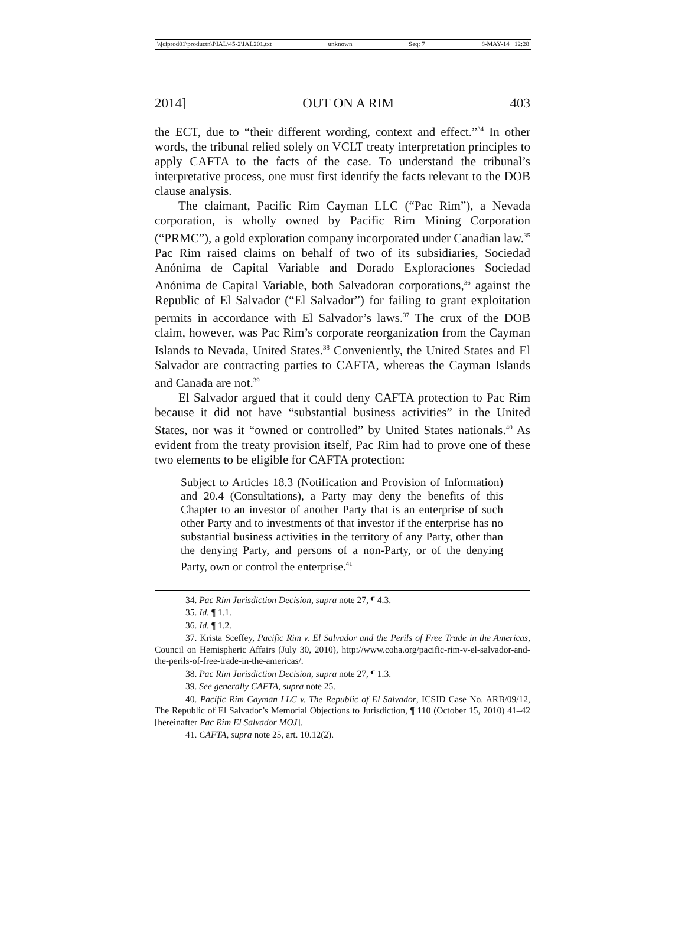\\jciprod01\productn\I\IAL\45-2\IAL201.txt unknown Seq: 7 8-MAY-14 12:28
2014] OUT ON A RIM 403
the ECT, due to “their different wording, context and effect.”<sup>34</sup> In other words, the tribunal relied solely on VCLT treaty interpretation principles to apply CAFTA to the facts of the case. To understand the tribunal’s interpretative process, one must first identify the facts relevant to the DOB clause analysis.
The claimant, Pacific Rim Cayman LLC (“Pac Rim”), a Nevada corporation, is wholly owned by Pacific Rim Mining Corporation (“PRMC”), a gold exploration company incorporated under Canadian law.<sup>35</sup> Pac Rim raised claims on behalf of two of its subsidiaries, Sociedad Anónima de Capital Variable and Dorado Exploraciones Sociedad Anónima de Capital Variable, both Salvadoran corporations,<sup>36</sup> against the Republic of El Salvador (“El Salvador”) for failing to grant exploitation permits in accordance with El Salvador’s laws.<sup>37</sup> The crux of the DOB claim, however, was Pac Rim’s corporate reorganization from the Cayman Islands to Nevada, United States.<sup>38</sup> Conveniently, the United States and El Salvador are contracting parties to CAFTA, whereas the Cayman Islands and Canada are not.<sup>39</sup>
El Salvador argued that it could deny CAFTA protection to Pac Rim because it did not have “substantial business activities” in the United States, nor was it “owned or controlled” by United States nationals.<sup>40</sup> As evident from the treaty provision itself, Pac Rim had to prove one of these two elements to be eligible for CAFTA protection:
Subject to Articles 18.3 (Notification and Provision of Information) and 20.4 (Consultations), a Party may deny the benefits of this Chapter to an investor of another Party that is an enterprise of such other Party and to investments of that investor if the enterprise has no substantial business activities in the territory of any Party, other than the denying Party, and persons of a non-Party, or of the denying Party, own or control the enterprise.<sup>41</sup>
34. Pac Rim Jurisdiction Decision, supra note 27, ¶ 4.3.
35. Id. ¶ 1.1.
36. Id. ¶ 1.2.
37. Krista Sceffey, Pacific Rim v. El Salvador and the Perils of Free Trade in the Americas, Council on Hemispheric Affairs (July 30, 2010), http://www.coha.org/pacific-rim-v-el-salvador-and-the-perils-of-free-trade-in-the-americas/.
38. Pac Rim Jurisdiction Decision, supra note 27, ¶ 1.3.
39. See generally CAFTA, supra note 25.
40. Pacific Rim Cayman LLC v. The Republic of El Salvador, ICSID Case No. ARB/09/12, The Republic of El Salvador’s Memorial Objections to Jurisdiction, ¶ 110 (October 15, 2010) 41–42 [hereinafter Pac Rim El Salvador MOJ].
41. CAFTA, supra note 25, art. 10.12(2).